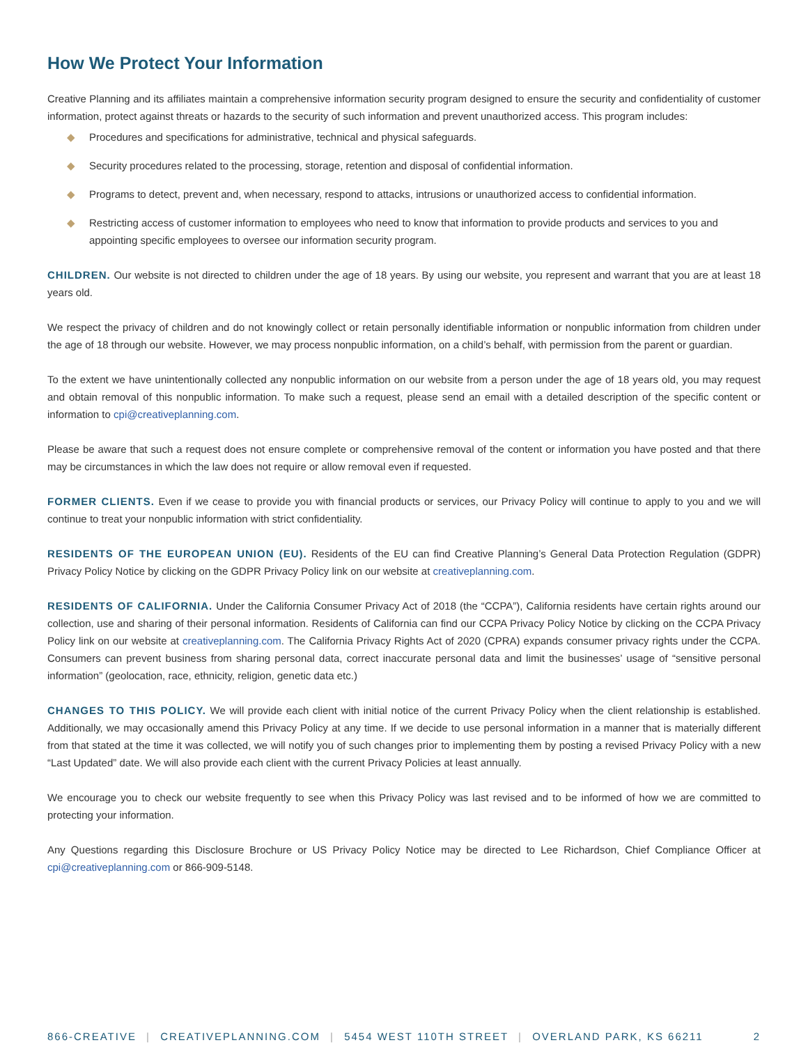How We Protect Your Information
Creative Planning and its affiliates maintain a comprehensive information security program designed to ensure the security and confidentiality of customer information, protect against threats or hazards to the security of such information and prevent unauthorized access. This program includes:
◆ Procedures and specifications for administrative, technical and physical safeguards.
◆ Security procedures related to the processing, storage, retention and disposal of confidential information.
◆ Programs to detect, prevent and, when necessary, respond to attacks, intrusions or unauthorized access to confidential information.
◆ Restricting access of customer information to employees who need to know that information to provide products and services to you and appointing specific employees to oversee our information security program.
CHILDREN. Our website is not directed to children under the age of 18 years. By using our website, you represent and warrant that you are at least 18 years old.
We respect the privacy of children and do not knowingly collect or retain personally identifiable information or nonpublic information from children under the age of 18 through our website. However, we may process nonpublic information, on a child’s behalf, with permission from the parent or guardian.
To the extent we have unintentionally collected any nonpublic information on our website from a person under the age of 18 years old, you may request and obtain removal of this nonpublic information. To make such a request, please send an email with a detailed description of the specific content or information to cpi@creativeplanning.com.
Please be aware that such a request does not ensure complete or comprehensive removal of the content or information you have posted and that there may be circumstances in which the law does not require or allow removal even if requested.
FORMER CLIENTS. Even if we cease to provide you with financial products or services, our Privacy Policy will continue to apply to you and we will continue to treat your nonpublic information with strict confidentiality.
RESIDENTS OF THE EUROPEAN UNION (EU). Residents of the EU can find Creative Planning’s General Data Protection Regulation (GDPR) Privacy Policy Notice by clicking on the GDPR Privacy Policy link on our website at creativeplanning.com.
RESIDENTS OF CALIFORNIA. Under the California Consumer Privacy Act of 2018 (the “CCPA”), California residents have certain rights around our collection, use and sharing of their personal information. Residents of California can find our CCPA Privacy Policy Notice by clicking on the CCPA Privacy Policy link on our website at creativeplanning.com. The California Privacy Rights Act of 2020 (CPRA) expands consumer privacy rights under the CCPA. Consumers can prevent business from sharing personal data, correct inaccurate personal data and limit the businesses’ usage of “sensitive personal information” (geolocation, race, ethnicity, religion, genetic data etc.)
CHANGES TO THIS POLICY. We will provide each client with initial notice of the current Privacy Policy when the client relationship is established. Additionally, we may occasionally amend this Privacy Policy at any time. If we decide to use personal information in a manner that is materially different from that stated at the time it was collected, we will notify you of such changes prior to implementing them by posting a revised Privacy Policy with a new “Last Updated” date. We will also provide each client with the current Privacy Policies at least annually.
We encourage you to check our website frequently to see when this Privacy Policy was last revised and to be informed of how we are committed to protecting your information.
Any Questions regarding this Disclosure Brochure or US Privacy Policy Notice may be directed to Lee Richardson, Chief Compliance Officer at cpi@creativeplanning.com or 866-909-5148.
866-CREATIVE | CREATIVEPLANNING.COM | 5454 WEST 110TH STREET | OVERLAND PARK, KS 66211
2